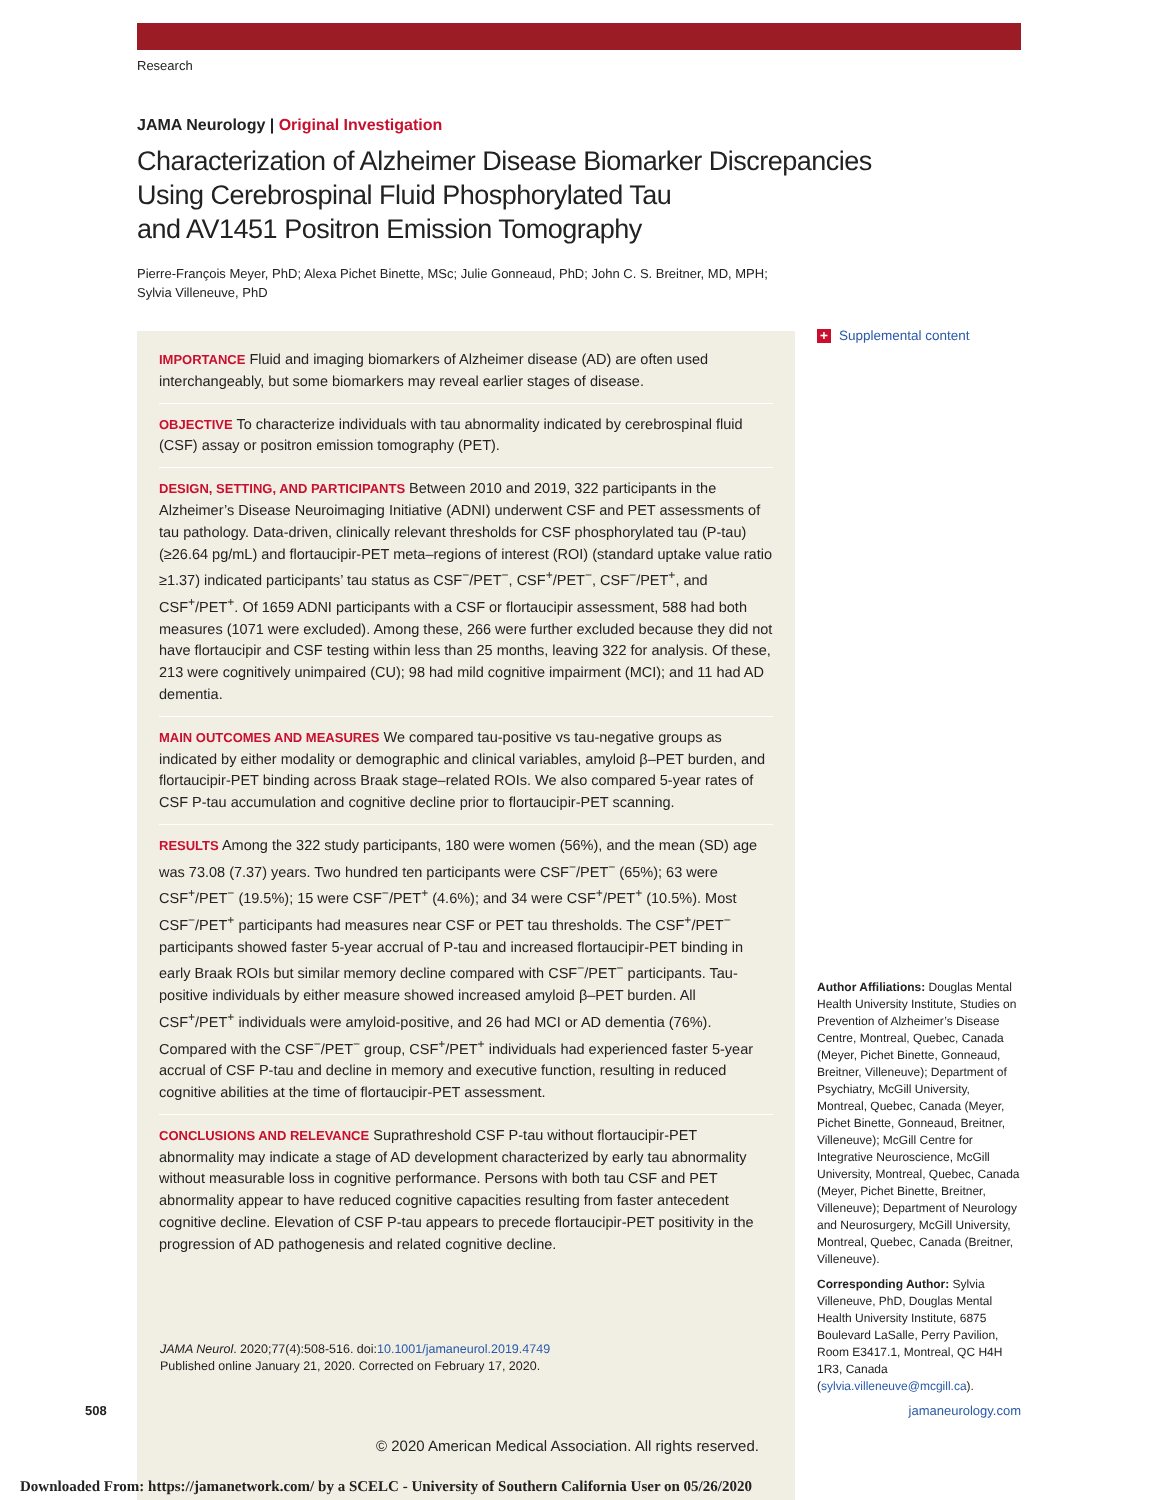Research
JAMA Neurology | Original Investigation
Characterization of Alzheimer Disease Biomarker Discrepancies
Using Cerebrospinal Fluid Phosphorylated Tau
and AV1451 Positron Emission Tomography
Pierre-François Meyer, PhD; Alexa Pichet Binette, MSc; Julie Gonneaud, PhD; John C. S. Breitner, MD, MPH;
Sylvia Villeneuve, PhD
IMPORTANCE Fluid and imaging biomarkers of Alzheimer disease (AD) are often used interchangeably, but some biomarkers may reveal earlier stages of disease.
OBJECTIVE To characterize individuals with tau abnormality indicated by cerebrospinal fluid (CSF) assay or positron emission tomography (PET).
DESIGN, SETTING, AND PARTICIPANTS Between 2010 and 2019, 322 participants in the Alzheimer’s Disease Neuroimaging Initiative (ADNI) underwent CSF and PET assessments of tau pathology. Data-driven, clinically relevant thresholds for CSF phosphorylated tau (P-tau) (≥26.64 pg/mL) and flortaucipir-PET meta–regions of interest (ROI) (standard uptake value ratio ≥1.37) indicated participants’ tau status as CSF<sup>−</sup>/PET<sup>−</sup>, CSF<sup>+</sup>/PET<sup>−</sup>, CSF<sup>−</sup>/PET<sup>+</sup>, and CSF<sup>+</sup>/PET<sup>+</sup>. Of 1659 ADNI participants with a CSF or flortaucipir assessment, 588 had both measures (1071 were excluded). Among these, 266 were further excluded because they did not have flortaucipir and CSF testing within less than 25 months, leaving 322 for analysis. Of these, 213 were cognitively unimpaired (CU); 98 had mild cognitive impairment (MCI); and 11 had AD dementia.
MAIN OUTCOMES AND MEASURES We compared tau-positive vs tau-negative groups as indicated by either modality or demographic and clinical variables, amyloid β–PET burden, and flortaucipir-PET binding across Braak stage–related ROIs. We also compared 5-year rates of CSF P-tau accumulation and cognitive decline prior to flortaucipir-PET scanning.
RESULTS Among the 322 study participants, 180 were women (56%), and the mean (SD) age was 73.08 (7.37) years. Two hundred ten participants were CSF<sup>−</sup>/PET<sup>−</sup> (65%); 63 were CSF<sup>+</sup>/PET<sup>−</sup> (19.5%); 15 were CSF<sup>−</sup>/PET<sup>+</sup> (4.6%); and 34 were CSF<sup>+</sup>/PET<sup>+</sup> (10.5%). Most CSF<sup>−</sup>/PET<sup>+</sup> participants had measures near CSF or PET tau thresholds. The CSF<sup>+</sup>/PET<sup>−</sup> participants showed faster 5-year accrual of P-tau and increased flortaucipir-PET binding in early Braak ROIs but similar memory decline compared with CSF<sup>−</sup>/PET<sup>−</sup> participants. Tau-positive individuals by either measure showed increased amyloid β–PET burden. All CSF<sup>+</sup>/PET<sup>+</sup> individuals were amyloid-positive, and 26 had MCI or AD dementia (76%). Compared with the CSF<sup>−</sup>/PET<sup>−</sup> group, CSF<sup>+</sup>/PET<sup>+</sup> individuals had experienced faster 5-year accrual of CSF P-tau and decline in memory and executive function, resulting in reduced cognitive abilities at the time of flortaucipir-PET assessment.
CONCLUSIONS AND RELEVANCE Suprathreshold CSF P-tau without flortaucipir-PET abnormality may indicate a stage of AD development characterized by early tau abnormality without measurable loss in cognitive performance. Persons with both tau CSF and PET abnormality appear to have reduced cognitive capacities resulting from faster antecedent cognitive decline. Elevation of CSF P-tau appears to precede flortaucipir-PET positivity in the progression of AD pathogenesis and related cognitive decline.
JAMA Neurol. 2020;77(4):508-516. doi:10.1001/jamaneurol.2019.4749
Published online January 21, 2020. Corrected on February 17, 2020.
+ Supplemental content
Author Affiliations: Douglas Mental Health University Institute, Studies on Prevention of Alzheimer’s Disease Centre, Montreal, Quebec, Canada (Meyer, Pichet Binette, Gonneaud, Breitner, Villeneuve); Department of Psychiatry, McGill University, Montreal, Quebec, Canada (Meyer, Pichet Binette, Gonneaud, Breitner, Villeneuve); McGill Centre for Integrative Neuroscience, McGill University, Montreal, Quebec, Canada (Meyer, Pichet Binette, Breitner, Villeneuve); Department of Neurology and Neurosurgery, McGill University, Montreal, Quebec, Canada (Breitner, Villeneuve).
Corresponding Author: Sylvia Villeneuve, PhD, Douglas Mental Health University Institute, 6875 Boulevard LaSalle, Perry Pavilion, Room E3417.1, Montreal, QC H4H 1R3, Canada (sylvia.villeneuve@mcgill.ca).
508 jamaneurology.com
© 2020 American Medical Association. All rights reserved.
Downloaded From: https://jamanetwork.com/ by a SCELC - University of Southern California User on 05/26/2020